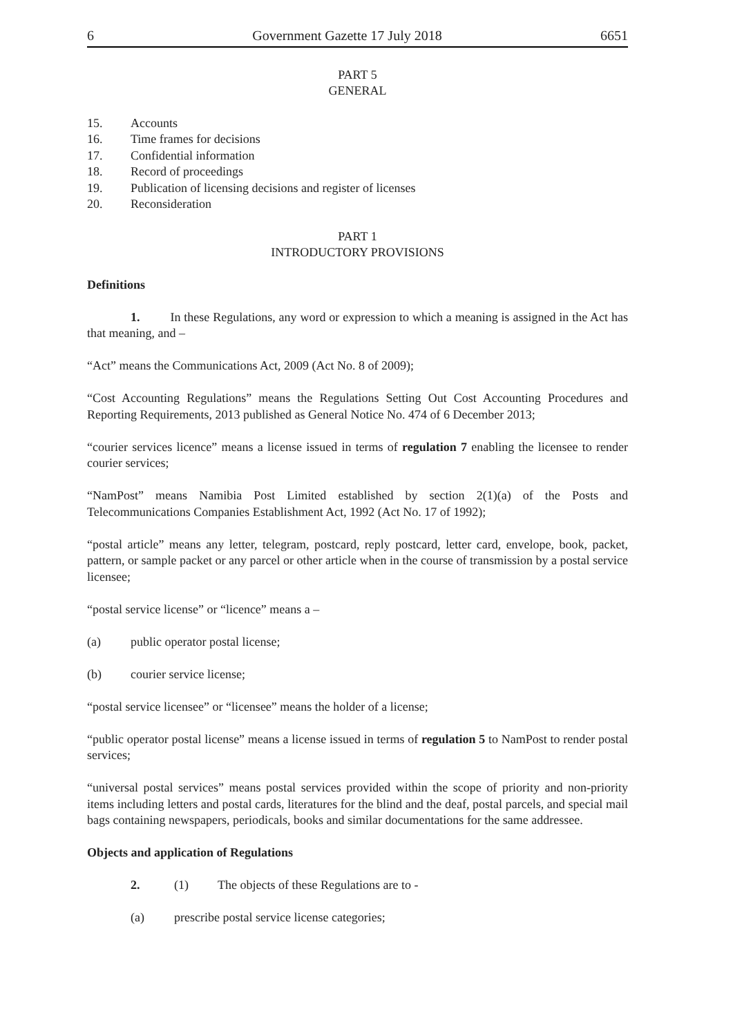6 Government Gazette 17 July 2018 6651
PART 5
GENERAL
15. Accounts
16. Time frames for decisions
17. Confidential information
18. Record of proceedings
19. Publication of licensing decisions and register of licenses
20. Reconsideration
PART 1
INTRODUCTORY PROVISIONS
Definitions
1. In these Regulations, any word or expression to which a meaning is assigned in the Act has that meaning, and –
“Act” means the Communications Act, 2009 (Act No. 8 of 2009);
“Cost Accounting Regulations” means the Regulations Setting Out Cost Accounting Procedures and Reporting Requirements, 2013 published as General Notice No. 474 of 6 December 2013;
“courier services licence” means a license issued in terms of regulation 7 enabling the licensee to render courier services;
“NamPost” means Namibia Post Limited established by section 2(1)(a) of the Posts and Telecommunications Companies Establishment Act, 1992 (Act No. 17 of 1992);
“postal article” means any letter, telegram, postcard, reply postcard, letter card, envelope, book, packet, pattern, or sample packet or any parcel or other article when in the course of transmission by a postal service licensee;
“postal service license” or “licence” means a –
(a) public operator postal license;
(b) courier service license;
“postal service licensee” or “licensee” means the holder of a license;
“public operator postal license” means a license issued in terms of regulation 5 to NamPost to render postal services;
“universal postal services” means postal services provided within the scope of priority and non-priority items including letters and postal cards, literatures for the blind and the deaf, postal parcels, and special mail bags containing newspapers, periodicals, books and similar documentations for the same addressee.
Objects and application of Regulations
2. (1) The objects of these Regulations are to -
(a) prescribe postal service license categories;